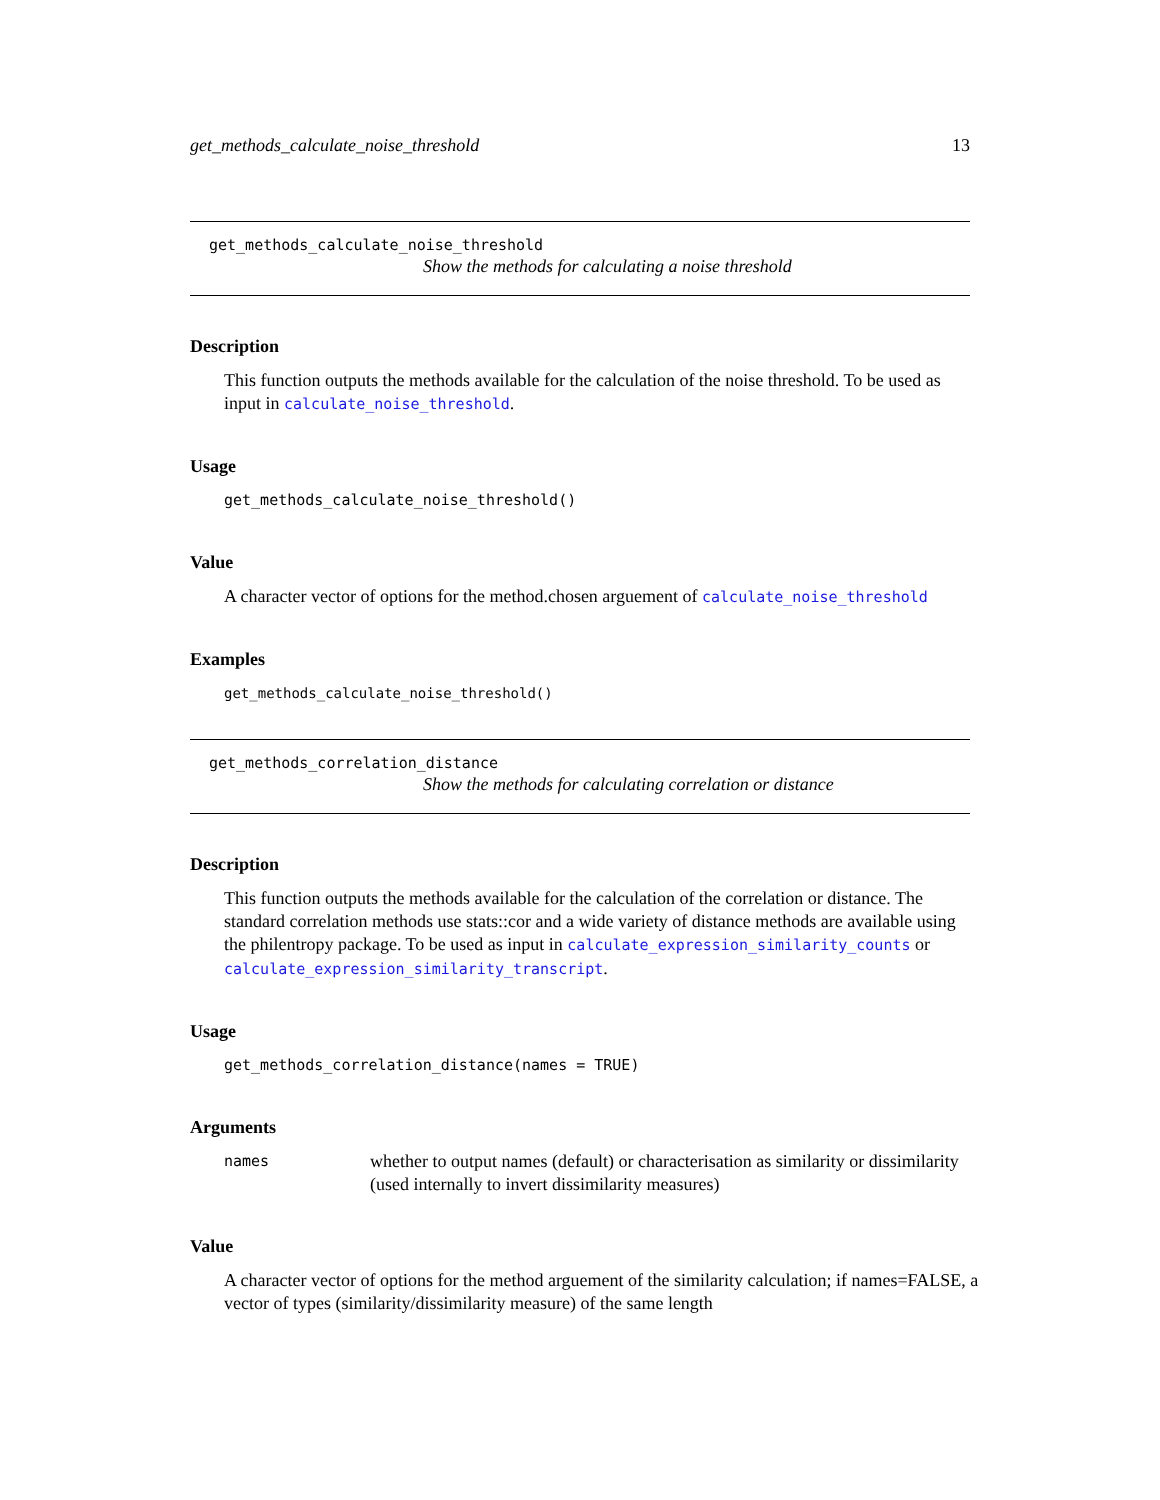get_methods_calculate_noise_threshold 13
get_methods_calculate_noise_threshold
Show the methods for calculating a noise threshold
Description
This function outputs the methods available for the calculation of the noise threshold. To be used as input in calculate_noise_threshold.
Usage
get_methods_calculate_noise_threshold()
Value
A character vector of options for the method.chosen arguement of calculate_noise_threshold
Examples
get_methods_calculate_noise_threshold()
get_methods_correlation_distance
Show the methods for calculating correlation or distance
Description
This function outputs the methods available for the calculation of the correlation or distance. The standard correlation methods use stats::cor and a wide variety of distance methods are available using the philentropy package. To be used as input in calculate_expression_similarity_counts or calculate_expression_similarity_transcript.
Usage
get_methods_correlation_distance(names = TRUE)
Arguments
names whether to output names (default) or characterisation as similarity or dissimilarity (used internally to invert dissimilarity measures)
Value
A character vector of options for the method arguement of the similarity calculation; if names=FALSE, a vector of types (similarity/dissimilarity measure) of the same length